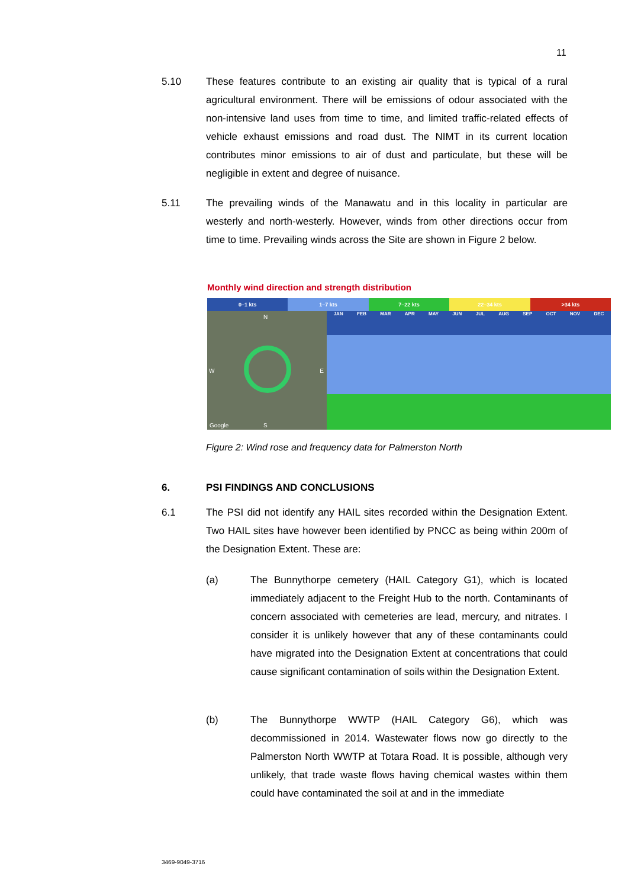11
5.10 These features contribute to an existing air quality that is typical of a rural agricultural environment. There will be emissions of odour associated with the non-intensive land uses from time to time, and limited traffic-related effects of vehicle exhaust emissions and road dust. The NIMT in its current location contributes minor emissions to air of dust and particulate, but these will be negligible in extent and degree of nuisance.
5.11 The prevailing winds of the Manawatu and in this locality in particular are westerly and north-westerly. However, winds from other directions occur from time to time. Prevailing winds across the Site are shown in Figure 2 below.
Monthly wind direction and strength distribution
0–1 kts 1–7 kts 7–22 kts 22–34 kts >34 kts
N
W E
S Google
JAN FEB MAR APR MAY JUN JUL AUG SEP OCT NOV DEC
Figure 2: Wind rose and frequency data for Palmerston North
6. PSI FINDINGS AND CONCLUSIONS
6.1 The PSI did not identify any HAIL sites recorded within the Designation Extent. Two HAIL sites have however been identified by PNCC as being within 200m of the Designation Extent. These are:
(a) The Bunnythorpe cemetery (HAIL Category G1), which is located immediately adjacent to the Freight Hub to the north. Contaminants of concern associated with cemeteries are lead, mercury, and nitrates. I consider it is unlikely however that any of these contaminants could have migrated into the Designation Extent at concentrations that could cause significant contamination of soils within the Designation Extent.
(b) The Bunnythorpe WWTP (HAIL Category G6), which was decommissioned in 2014. Wastewater flows now go directly to the Palmerston North WWTP at Totara Road. It is possible, although very unlikely, that trade waste flows having chemical wastes within them could have contaminated the soil at and in the immediate
3469-9049-3716